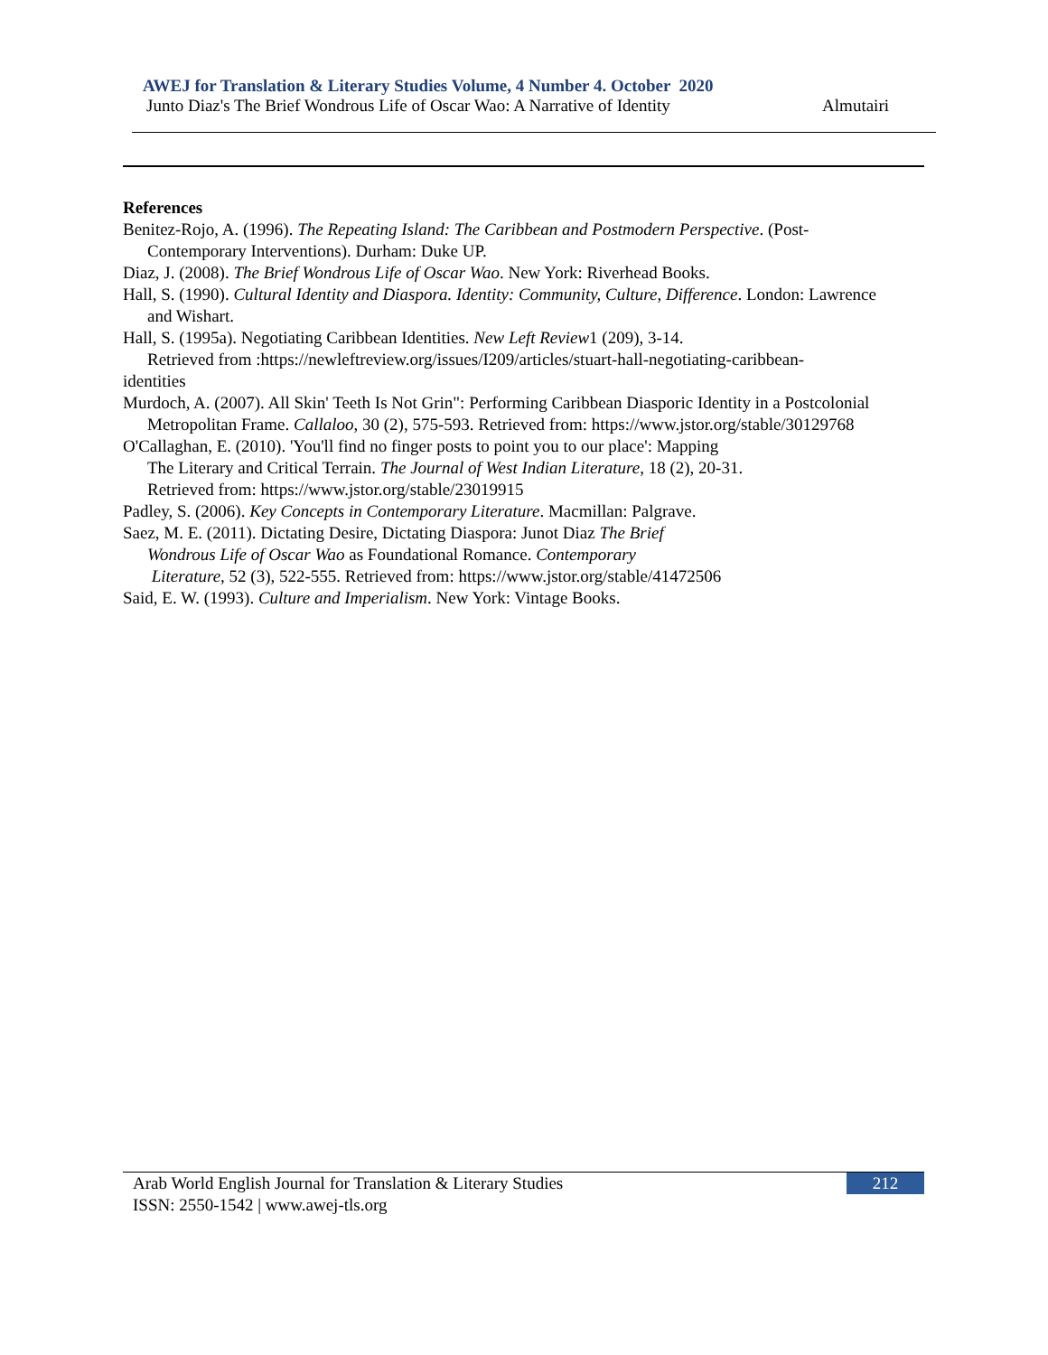AWEJ for Translation & Literary Studies Volume, 4 Number 4. October 2020
Junto Diaz's The Brief Wondrous Life of Oscar Wao: A Narrative of Identity Almutairi
References
Benitez-Rojo, A. (1996). The Repeating Island: The Caribbean and Postmodern Perspective. (Post-Contemporary Interventions). Durham: Duke UP.
Diaz, J. (2008). The Brief Wondrous Life of Oscar Wao. New York: Riverhead Books.
Hall, S. (1990). Cultural Identity and Diaspora. Identity: Community, Culture, Difference. London: Lawrence and Wishart.
Hall, S. (1995a). Negotiating Caribbean Identities. New Left Review1 (209), 3-14.
Retrieved from :https://newleftreview.org/issues/I209/articles/stuart-hall-negotiating-caribbean-
identities
Murdoch, A. (2007). All Skin' Teeth Is Not Grin": Performing Caribbean Diasporic Identity in a Postcolonial Metropolitan Frame. Callaloo, 30 (2), 575-593. Retrieved from: https://www.jstor.org/stable/30129768
O'Callaghan, E. (2010). 'You'll find no finger posts to point you to our place': Mapping
The Literary and Critical Terrain. The Journal of West Indian Literature, 18 (2), 20-31.
Retrieved from: https://www.jstor.org/stable/23019915
Padley, S. (2006). Key Concepts in Contemporary Literature. Macmillan: Palgrave.
Saez, M. E. (2011). Dictating Desire, Dictating Diaspora: Junot Diaz The Brief
Wondrous Life of Oscar Wao as Foundational Romance. Contemporary
Literature, 52 (3), 522-555. Retrieved from: https://www.jstor.org/stable/41472506
Said, E. W. (1993). Culture and Imperialism. New York: Vintage Books.
Arab World English Journal for Translation & Literary Studies
ISSN: 2550-1542 | www.awej-tls.org
212